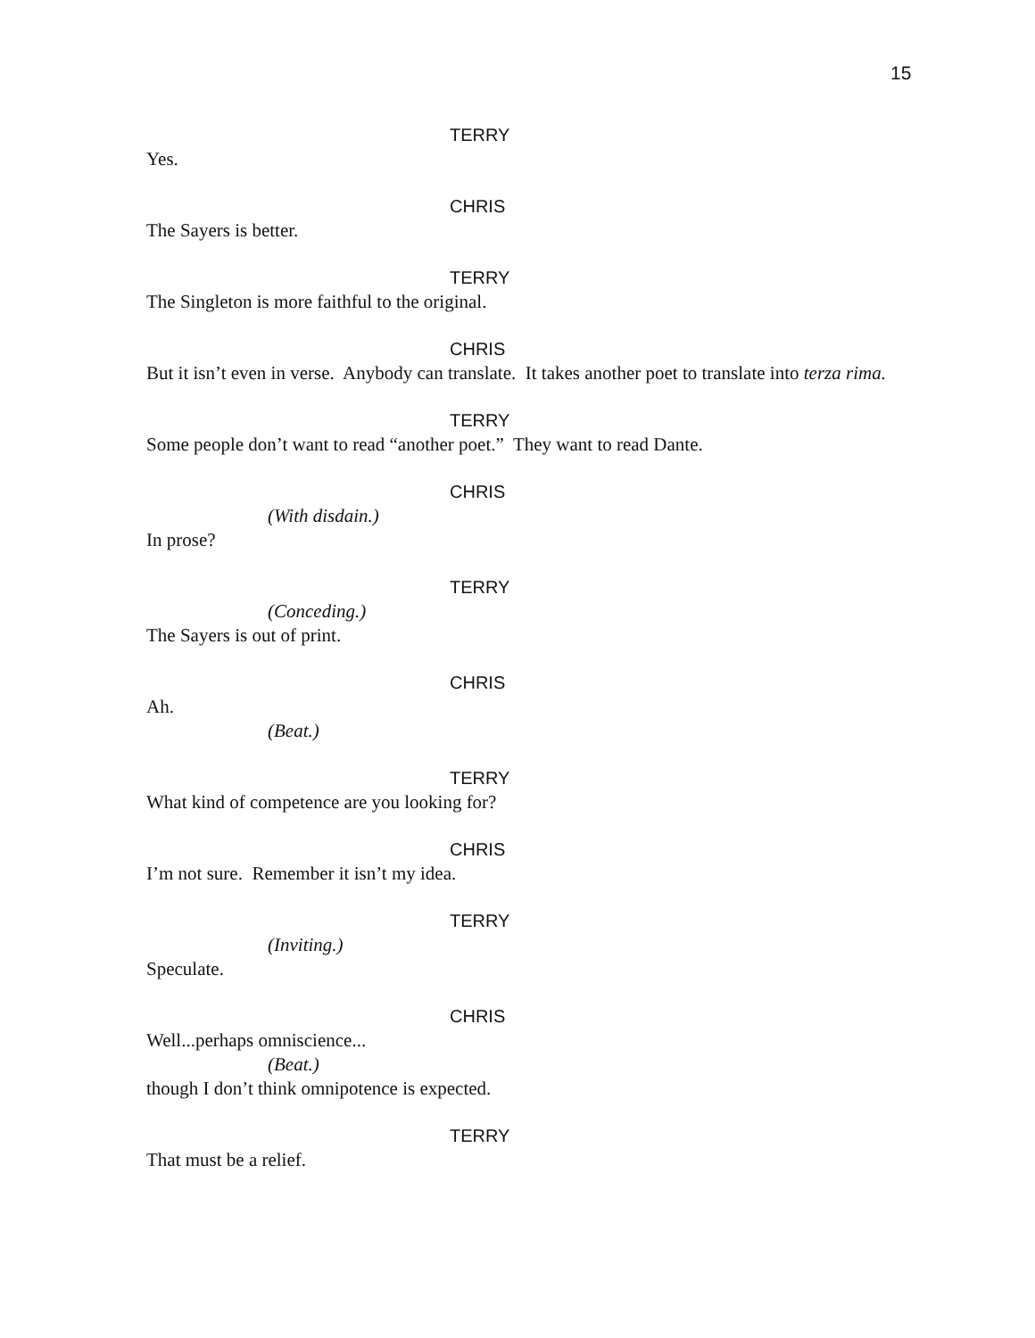15
TERRY
Yes.
CHRIS
The Sayers is better.
TERRY
The Singleton is more faithful to the original.
CHRIS
But it isn’t even in verse. Anybody can translate. It takes another poet to translate into terza rima.
TERRY
Some people don’t want to read “another poet.” They want to read Dante.
CHRIS
(With disdain.)
In prose?
TERRY
(Conceding.)
The Sayers is out of print.
CHRIS
Ah.
(Beat.)
TERRY
What kind of competence are you looking for?
CHRIS
I’m not sure. Remember it isn’t my idea.
TERRY
(Inviting.)
Speculate.
CHRIS
Well...perhaps omniscience...
(Beat.)
though I don’t think omnipotence is expected.
TERRY
That must be a relief.